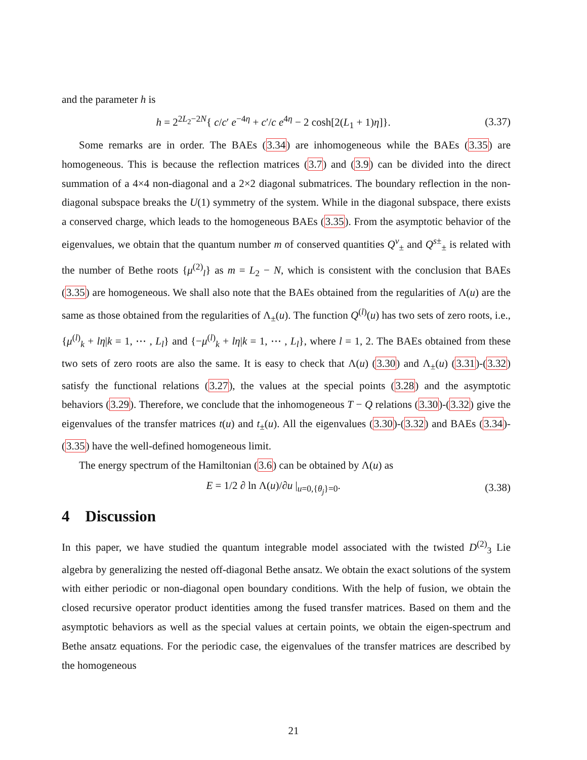and the parameter h is
h = 2<sup>2L<sub>2</sub>−2N</sup>{ c/c′ e<sup>−4η</sup> + c′/c e<sup>4η</sup> − 2 cosh[2(L<sub>1</sub> + 1)η]}. (3.37)
Some remarks are in order. The BAEs (3.34) are inhomogeneous while the BAEs (3.35) are homogeneous. This is because the reflection matrices (3.7) and (3.9) can be divided into the direct summation of a 4×4 non-diagonal and a 2×2 diagonal submatrices. The boundary reflection in the non-diagonal subspace breaks the U(1) symmetry of the system. While in the diagonal subspace, there exists a conserved charge, which leads to the homogeneous BAEs (3.35). From the asymptotic behavior of the eigenvalues, we obtain that the quantum number m of conserved quantities Q<sup>v</sup><sub>±</sub> and Q<sup>s±</sup><sub>±</sub> is related with the number of Bethe roots {μ<sup>(2)</sup><sub>l</sub>} as m = L<sub>2</sub> − N, which is consistent with the conclusion that BAEs (3.35) are homogeneous. We shall also note that the BAEs obtained from the regularities of Λ(u) are the same as those obtained from the regularities of Λ<sub>±</sub>(u). The function Q<sup>(l)</sup>(u) has two sets of zero roots, i.e., {μ<sup>(l)</sup><sub>k</sub> + lη|k = 1, ⋯ , L<sub>l</sub>} and {−μ<sup>(l)</sup><sub>k</sub> + lη|k = 1, ⋯ , L<sub>l</sub>}, where l = 1, 2. The BAEs obtained from these two sets of zero roots are also the same. It is easy to check that Λ(u) (3.30) and Λ<sub>±</sub>(u) (3.31)-(3.32) satisfy the functional relations (3.27), the values at the special points (3.28) and the asymptotic behaviors (3.29). Therefore, we conclude that the inhomogeneous T − Q relations (3.30)-(3.32) give the eigenvalues of the transfer matrices t(u) and t<sub>±</sub>(u). All the eigenvalues (3.30)-(3.32) and BAEs (3.34)-(3.35) have the well-defined homogeneous limit.
The energy spectrum of the Hamiltonian (3.6) can be obtained by Λ(u) as
E = 1/2 ∂ ln Λ(u)/∂u |<sub>u=0,{θ<sub>j</sub>}=0</sub>. (3.38)
4 Discussion
In this paper, we have studied the quantum integrable model associated with the twisted D<sup>(2)</sup><sub>3</sub> Lie algebra by generalizing the nested off-diagonal Bethe ansatz. We obtain the exact solutions of the system with either periodic or non-diagonal open boundary conditions. With the help of fusion, we obtain the closed recursive operator product identities among the fused transfer matrices. Based on them and the asymptotic behaviors as well as the special values at certain points, we obtain the eigen-spectrum and Bethe ansatz equations. For the periodic case, the eigenvalues of the transfer matrices are described by the homogeneous
21